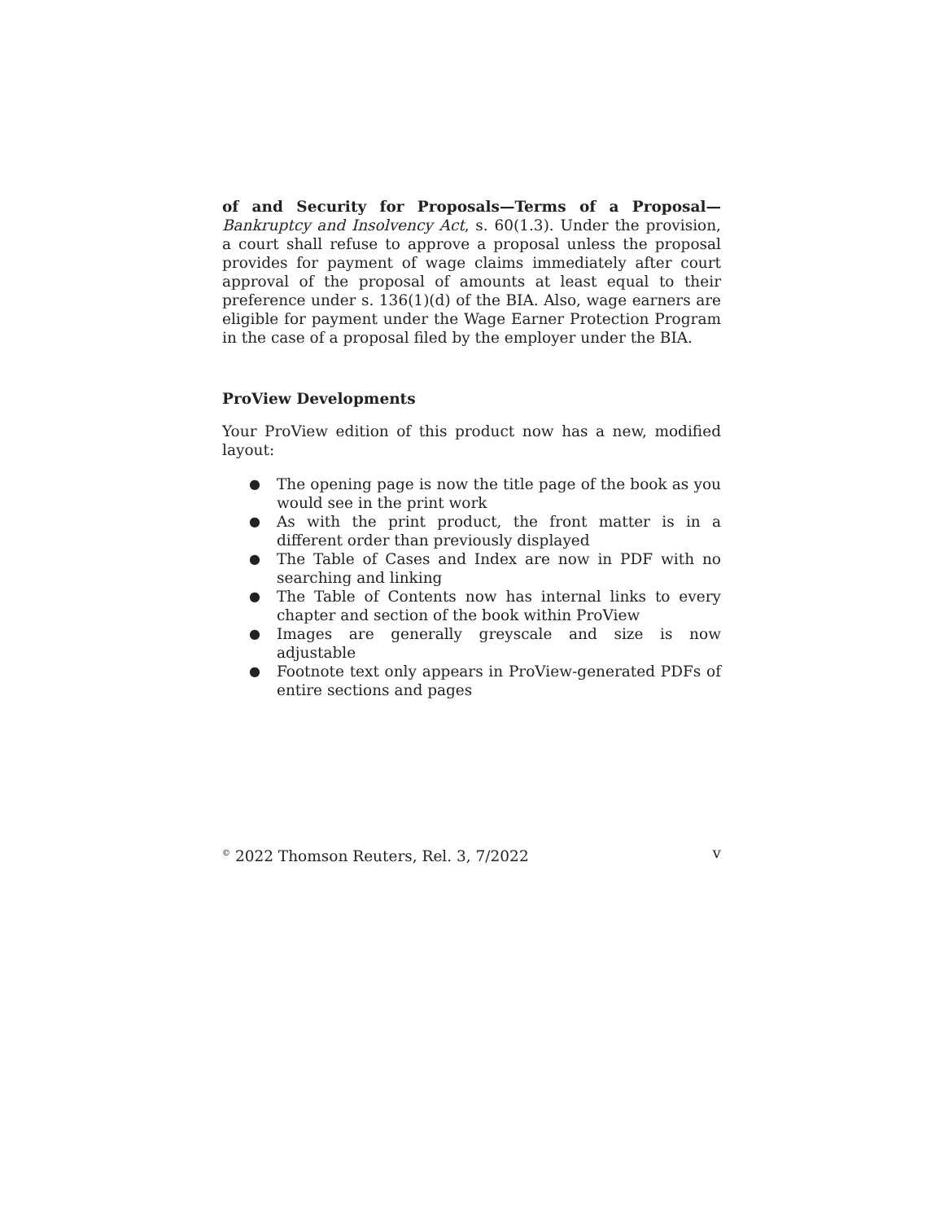of and Security for Proposals—Terms of a Proposal— Bankruptcy and Insolvency Act, s. 60(1.3). Under the provision, a court shall refuse to approve a proposal unless the proposal provides for payment of wage claims immediately after court approval of the proposal of amounts at least equal to their preference under s. 136(1)(d) of the BIA. Also, wage earners are eligible for payment under the Wage Earner Protection Program in the case of a proposal filed by the employer under the BIA.
ProView Developments
Your ProView edition of this product now has a new, modified layout:
● The opening page is now the title page of the book as you would see in the print work
● As with the print product, the front matter is in a different order than previously displayed
● The Table of Cases and Index are now in PDF with no searching and linking
● The Table of Contents now has internal links to every chapter and section of the book within ProView
● Images are generally greyscale and size is now adjustable
● Footnote text only appears in ProView-generated PDFs of entire sections and pages
<sup>©</sup> 2022 Thomson Reuters, Rel. 3, 7/2022 v